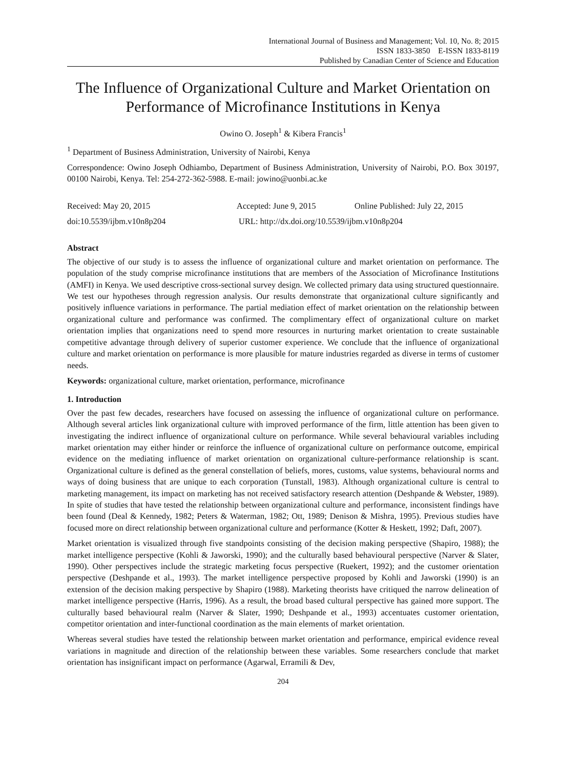International Journal of Business and Management; Vol. 10, No. 8; 2015
ISSN 1833-3850 E-ISSN 1833-8119
Published by Canadian Center of Science and Education
The Influence of Organizational Culture and Market Orientation on Performance of Microfinance Institutions in Kenya
Owino O. Joseph<sup>1</sup> & Kibera Francis<sup>1</sup>
<sup>1</sup> Department of Business Administration, University of Nairobi, Kenya
Correspondence: Owino Joseph Odhiambo, Department of Business Administration, University of Nairobi, P.O. Box 30197, 00100 Nairobi, Kenya. Tel: 254-272-362-5988. E-mail: jowino@uonbi.ac.ke
Received: May 20, 2015 Accepted: June 9, 2015 Online Published: July 22, 2015
doi:10.5539/ijbm.v10n8p204 URL: http://dx.doi.org/10.5539/ijbm.v10n8p204
Abstract
The objective of our study is to assess the influence of organizational culture and market orientation on performance. The population of the study comprise microfinance institutions that are members of the Association of Microfinance Institutions (AMFI) in Kenya. We used descriptive cross-sectional survey design. We collected primary data using structured questionnaire. We test our hypotheses through regression analysis. Our results demonstrate that organizational culture significantly and positively influence variations in performance. The partial mediation effect of market orientation on the relationship between organizational culture and performance was confirmed. The complimentary effect of organizational culture on market orientation implies that organizations need to spend more resources in nurturing market orientation to create sustainable competitive advantage through delivery of superior customer experience. We conclude that the influence of organizational culture and market orientation on performance is more plausible for mature industries regarded as diverse in terms of customer needs.
Keywords: organizational culture, market orientation, performance, microfinance
1. Introduction
Over the past few decades, researchers have focused on assessing the influence of organizational culture on performance. Although several articles link organizational culture with improved performance of the firm, little attention has been given to investigating the indirect influence of organizational culture on performance. While several behavioural variables including market orientation may either hinder or reinforce the influence of organizational culture on performance outcome, empirical evidence on the mediating influence of market orientation on organizational culture-performance relationship is scant. Organizational culture is defined as the general constellation of beliefs, mores, customs, value systems, behavioural norms and ways of doing business that are unique to each corporation (Tunstall, 1983). Although organizational culture is central to marketing management, its impact on marketing has not received satisfactory research attention (Deshpande & Webster, 1989). In spite of studies that have tested the relationship between organizational culture and performance, inconsistent findings have been found (Deal & Kennedy, 1982; Peters & Waterman, 1982; Ott, 1989; Denison & Mishra, 1995). Previous studies have focused more on direct relationship between organizational culture and performance (Kotter & Heskett, 1992; Daft, 2007).
Market orientation is visualized through five standpoints consisting of the decision making perspective (Shapiro, 1988); the market intelligence perspective (Kohli & Jaworski, 1990); and the culturally based behavioural perspective (Narver & Slater, 1990). Other perspectives include the strategic marketing focus perspective (Ruekert, 1992); and the customer orientation perspective (Deshpande et al., 1993). The market intelligence perspective proposed by Kohli and Jaworski (1990) is an extension of the decision making perspective by Shapiro (1988). Marketing theorists have critiqued the narrow delineation of market intelligence perspective (Harris, 1996). As a result, the broad based cultural perspective has gained more support. The culturally based behavioural realm (Narver & Slater, 1990; Deshpande et al., 1993) accentuates customer orientation, competitor orientation and inter-functional coordination as the main elements of market orientation.
Whereas several studies have tested the relationship between market orientation and performance, empirical evidence reveal variations in magnitude and direction of the relationship between these variables. Some researchers conclude that market orientation has insignificant impact on performance (Agarwal, Erramili & Dev,
204